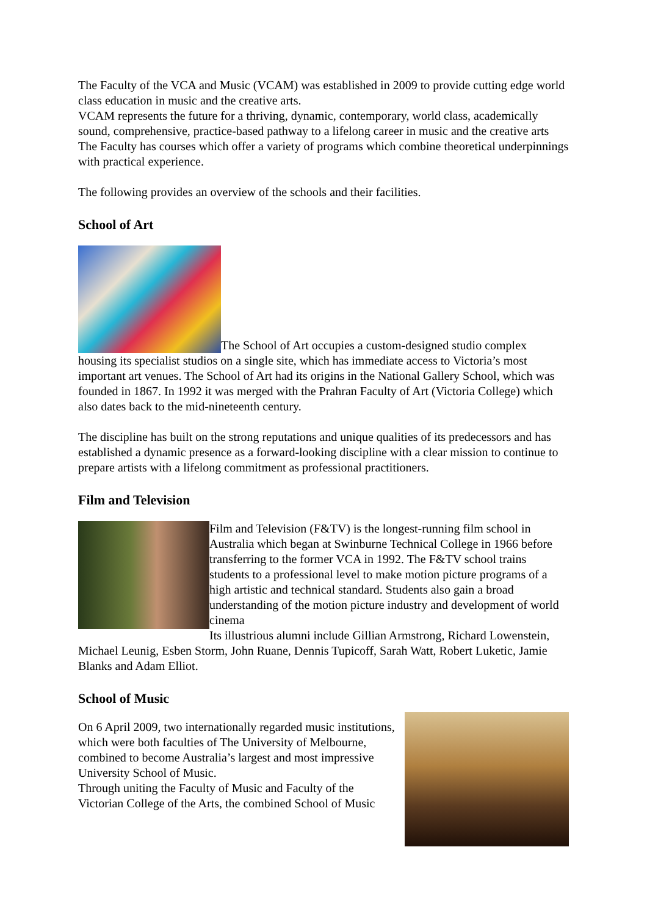The Faculty of the VCA and Music (VCAM) was established in 2009 to provide cutting edge world class education in music and the creative arts.
VCAM represents the future for a thriving, dynamic, contemporary, world class, academically sound, comprehensive, practice-based pathway to a lifelong career in music and the creative arts
The Faculty has courses which offer a variety of programs which combine theoretical underpinnings with practical experience.
The following provides an overview of the schools and their facilities.
School of Art
The School of Art occupies a custom-designed studio complex
housing its specialist studios on a single site, which has immediate access to Victoria’s most important art venues. The School of Art had its origins in the National Gallery School, which was founded in 1867. In 1992 it was merged with the Prahran Faculty of Art (Victoria College) which also dates back to the mid-nineteenth century.
The discipline has built on the strong reputations and unique qualities of its predecessors and has established a dynamic presence as a forward-looking discipline with a clear mission to continue to prepare artists with a lifelong commitment as professional practitioners.
Film and Television
Film and Television (F&TV) is the longest-running film school in Australia which began at Swinburne Technical College in 1966 before transferring to the former VCA in 1992. The F&TV school trains students to a professional level to make motion picture programs of a high artistic and technical standard. Students also gain a broad understanding of the motion picture industry and development of world cinema
Its illustrious alumni include Gillian Armstrong, Richard Lowenstein, Michael Leunig, Esben Storm, John Ruane, Dennis Tupicoff, Sarah Watt, Robert Luketic, Jamie Blanks and Adam Elliot.
School of Music
On 6 April 2009, two internationally regarded music institutions, which were both faculties of The University of Melbourne, combined to become Australia’s largest and most impressive University School of Music.
Through uniting the Faculty of Music and Faculty of the Victorian College of the Arts, the combined School of Music